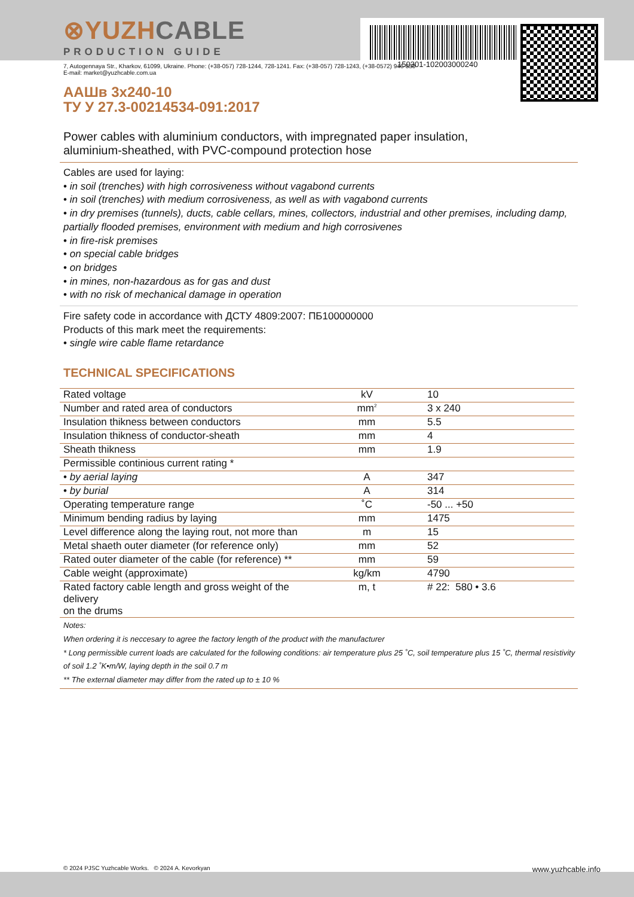150301-102003000240
⊗YUZHCABLE
PRODUCTION GUIDE
7, Autogennaya Str., Kharkov, 61099, Ukraine. Phone: (+38-057) 728-1244, 728-1241. Fax: (+38-057) 728-1243, (+38-0572) 946-830
E-mail: market@yuzhcable.com.ua
ААШв 3x240-10
ТУ У 27.3-00214534-091:2017
Power cables with aluminium conductors, with impregnated paper insulation,
aluminium-sheathed, with PVC-compound protection hose
Cables are used for laying:
• in soil (trenches) with high corrosiveness without vagabond currents
• in soil (trenches) with medium corrosiveness, as well as with vagabond currents
• in dry premises (tunnels), ducts, cable cellars, mines, collectors, industrial and other premises, including damp, partially flooded premises, environment with medium and high corrosivenes
• in fire-risk premises
• on special cable bridges
• on bridges
• in mines, non-hazardous as for gas and dust
• with no risk of mechanical damage in operation
Fire safety code in accordance with ДСТУ 4809:2007: ПБ100000000
Products of this mark meet the requirements:
• single wire cable flame retardance
TECHNICAL SPECIFICATIONS
| Rated voltage | kV | 10 |
| Number and rated area of conductors | mm<sup>2</sup> | 3 x 240 |
| Insulation thikness between conductors | mm | 5.5 |
| Insulation thikness of conductor-sheath | mm | 4 |
| Sheath thikness | mm | 1.9 |
| Permissible continious current rating * | | |
| • by aerial laying | A | 347 |
| • by burial | A | 314 |
| Operating temperature range | ˚C | -50 ... +50 |
| Minimum bending radius by laying | mm | 1475 |
| Level difference along the laying rout, not more than | m | 15 |
| Metal shaeth outer diameter (for reference only) | mm | 52 |
| Rated outer diameter of the cable (for reference) ** | mm | 59 |
| Cable weight (approximate) | kg/km | 4790 |
| Rated factory cable length and gross weight of the delivery on the drums | m, t | # 22: 580 • 3.6 |
Notes:
When ordering it is neccesary to agree the factory length of the product with the manufacturer
* Long permissible current loads are calculated for the following conditions: air temperature plus 25 ˚C, soil temperature plus 15 ˚C, thermal resistivity of soil 1.2 ˚K•m/W, laying depth in the soil 0.7 m
** The external diameter may differ from the rated up to ± 10 %
© 2024 PJSC Yuzhcable Works. © 2024 A. Kevorkyan www.yuzhcable.info